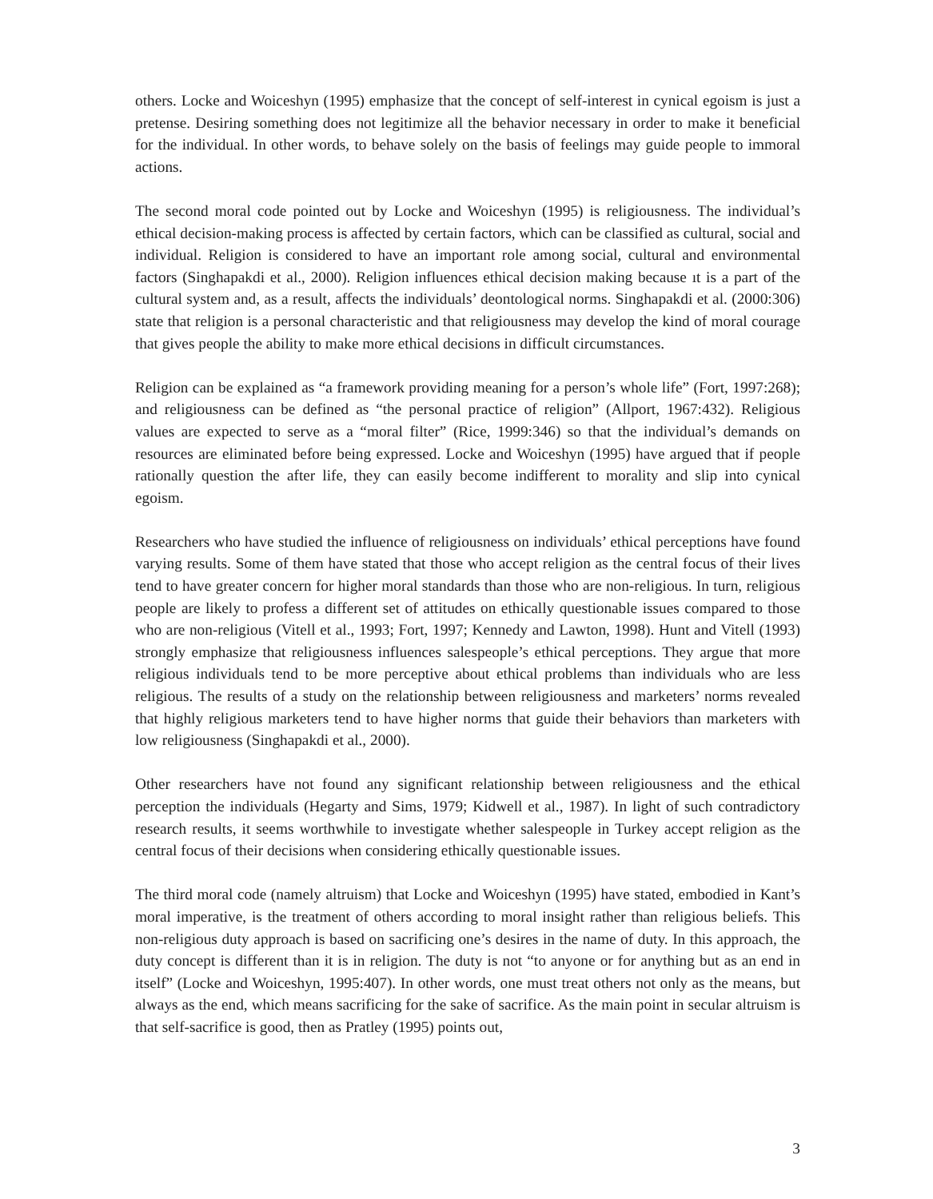others. Locke and Woiceshyn (1995) emphasize that the concept of self-interest in cynical egoism is just a pretense. Desiring something does not legitimize all the behavior necessary in order to make it beneficial for the individual. In other words, to behave solely on the basis of feelings may guide people to immoral actions.
The second moral code pointed out by Locke and Woiceshyn (1995) is religiousness. The individual’s ethical decision-making process is affected by certain factors, which can be classified as cultural, social and individual. Religion is considered to have an important role among social, cultural and environmental factors (Singhapakdi et al., 2000). Religion influences ethical decision making because ıt is a part of the cultural system and, as a result, affects the individuals’ deontological norms. Singhapakdi et al. (2000:306) state that religion is a personal characteristic and that religiousness may develop the kind of moral courage that gives people the ability to make more ethical decisions in difficult circumstances.
Religion can be explained as “a framework providing meaning for a person’s whole life” (Fort, 1997:268); and religiousness can be defined as “the personal practice of religion” (Allport, 1967:432). Religious values are expected to serve as a “moral filter” (Rice, 1999:346) so that the individual’s demands on resources are eliminated before being expressed. Locke and Woiceshyn (1995) have argued that if people rationally question the after life, they can easily become indifferent to morality and slip into cynical egoism.
Researchers who have studied the influence of religiousness on individuals’ ethical perceptions have found varying results. Some of them have stated that those who accept religion as the central focus of their lives tend to have greater concern for higher moral standards than those who are non-religious. In turn, religious people are likely to profess a different set of attitudes on ethically questionable issues compared to those who are non-religious (Vitell et al., 1993; Fort, 1997; Kennedy and Lawton, 1998). Hunt and Vitell (1993) strongly emphasize that religiousness influences salespeople’s ethical perceptions. They argue that more religious individuals tend to be more perceptive about ethical problems than individuals who are less religious. The results of a study on the relationship between religiousness and marketers’ norms revealed that highly religious marketers tend to have higher norms that guide their behaviors than marketers with low religiousness (Singhapakdi et al., 2000).
Other researchers have not found any significant relationship between religiousness and the ethical perception the individuals (Hegarty and Sims, 1979; Kidwell et al., 1987). In light of such contradictory research results, it seems worthwhile to investigate whether salespeople in Turkey accept religion as the central focus of their decisions when considering ethically questionable issues.
The third moral code (namely altruism) that Locke and Woiceshyn (1995) have stated, embodied in Kant’s moral imperative, is the treatment of others according to moral insight rather than religious beliefs. This non-religious duty approach is based on sacrificing one’s desires in the name of duty. In this approach, the duty concept is different than it is in religion. The duty is not “to anyone or for anything but as an end in itself” (Locke and Woiceshyn, 1995:407). In other words, one must treat others not only as the means, but always as the end, which means sacrificing for the sake of sacrifice. As the main point in secular altruism is that self-sacrifice is good, then as Pratley (1995) points out,
3